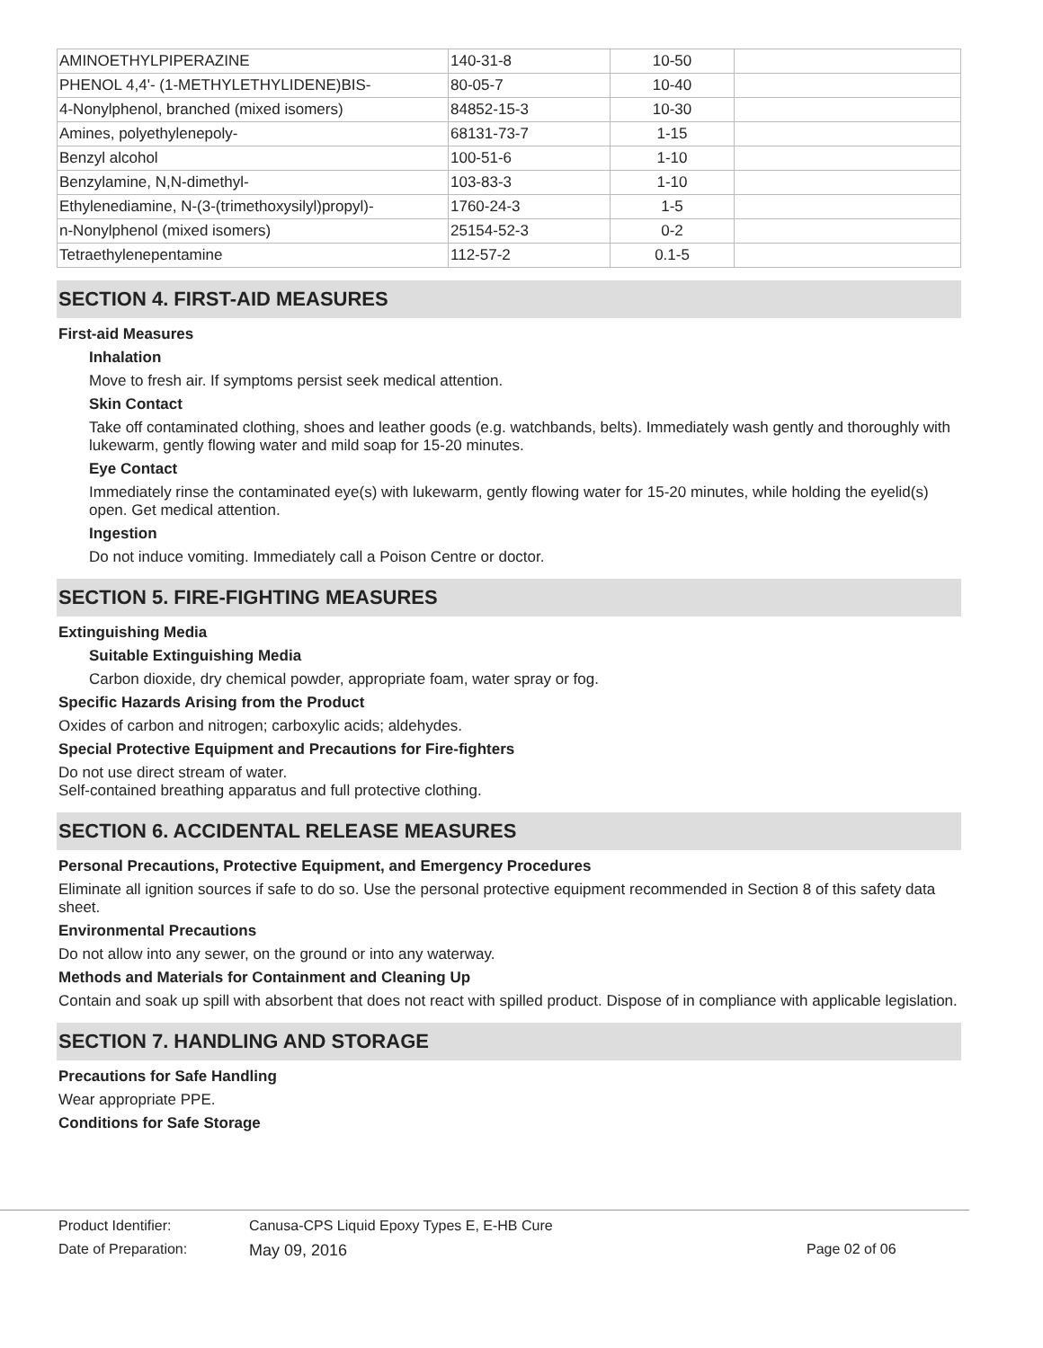| AMINOETHYLPIPERAZINE | 140-31-8 | 10-50 | |
| PHENOL 4,4'- (1-METHYLETHYLIDENE)BIS- | 80-05-7 | 10-40 | |
| 4-Nonylphenol, branched (mixed isomers) | 84852-15-3 | 10-30 | |
| Amines, polyethylenepoly- | 68131-73-7 | 1-15 | |
| Benzyl alcohol | 100-51-6 | 1-10 | |
| Benzylamine, N,N-dimethyl- | 103-83-3 | 1-10 | |
| Ethylenediamine, N-(3-(trimethoxysilyl)propyl)- | 1760-24-3 | 1-5 | |
| n-Nonylphenol (mixed isomers) | 25154-52-3 | 0-2 | |
| Tetraethylenepentamine | 112-57-2 | 0.1-5 | |
SECTION 4. FIRST-AID MEASURES
First-aid Measures
Inhalation
Move to fresh air. If symptoms persist seek medical attention.
Skin Contact
Take off contaminated clothing, shoes and leather goods (e.g. watchbands, belts). Immediately wash gently and thoroughly with lukewarm, gently flowing water and mild soap for 15-20 minutes.
Eye Contact
Immediately rinse the contaminated eye(s) with lukewarm, gently flowing water for 15-20 minutes, while holding the eyelid(s) open. Get medical attention.
Ingestion
Do not induce vomiting. Immediately call a Poison Centre or doctor.
SECTION 5. FIRE-FIGHTING MEASURES
Extinguishing Media
Suitable Extinguishing Media
Carbon dioxide, dry chemical powder, appropriate foam, water spray or fog.
Specific Hazards Arising from the Product
Oxides of carbon and nitrogen; carboxylic acids; aldehydes.
Special Protective Equipment and Precautions for Fire-fighters
Do not use direct stream of water.
Self-contained breathing apparatus and full protective clothing.
SECTION 6. ACCIDENTAL RELEASE MEASURES
Personal Precautions, Protective Equipment, and Emergency Procedures
Eliminate all ignition sources if safe to do so. Use the personal protective equipment recommended in Section 8 of this safety data sheet.
Environmental Precautions
Do not allow into any sewer, on the ground or into any waterway.
Methods and Materials for Containment and Cleaning Up
Contain and soak up spill with absorbent that does not react with spilled product. Dispose of in compliance with applicable legislation.
SECTION 7. HANDLING AND STORAGE
Precautions for Safe Handling
Wear appropriate PPE.
Conditions for Safe Storage
Product Identifier: Canusa-CPS Liquid Epoxy Types E, E-HB Cure
Date of Preparation: May 09, 2016 Page 02 of 06